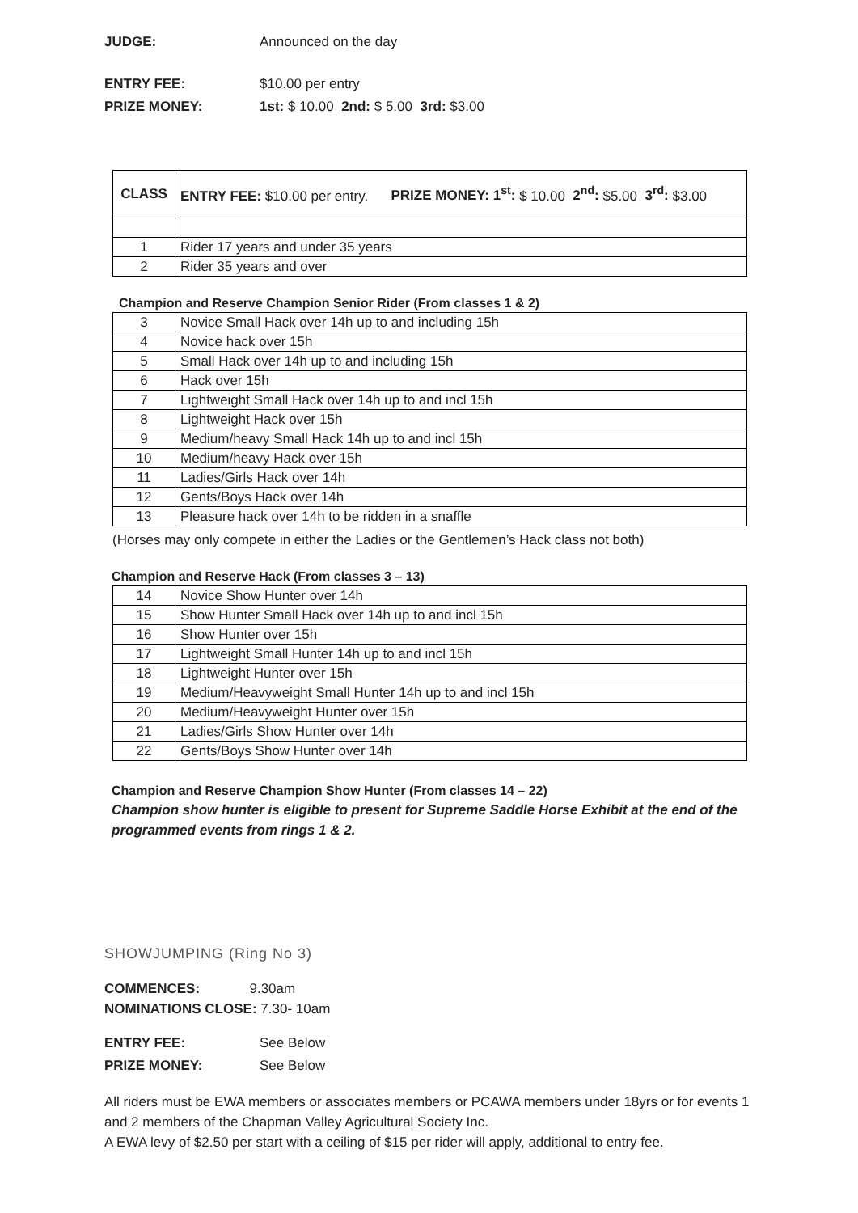JUDGE: Announced on the day
ENTRY FEE: $10.00 per entry
PRIZE MONEY: 1st: $ 10.00 2nd: $ 5.00 3rd: $3.00
| CLASS | ENTRY FEE: $10.00 per entry. PRIZE MONEY: 1<sup>st</sup>: $ 10.00 2<sup>nd</sup>: $5.00 3<sup>rd</sup>: $3.00 |
| --- | --- |
| 1 | Rider 17 years and under 35 years |
| 2 | Rider 35 years and over |
Champion and Reserve Champion Senior Rider (From classes 1 & 2)
| 3 | Novice Small Hack over 14h up to and including 15h |
| 4 | Novice hack over 15h |
| 5 | Small Hack over 14h up to and including 15h |
| 6 | Hack over 15h |
| 7 | Lightweight Small Hack over 14h up to and incl 15h |
| 8 | Lightweight Hack over 15h |
| 9 | Medium/heavy Small Hack 14h up to and incl 15h |
| 10 | Medium/heavy Hack over 15h |
| 11 | Ladies/Girls Hack over 14h |
| 12 | Gents/Boys Hack over 14h |
| 13 | Pleasure hack over 14h to be ridden in a snaffle |
(Horses may only compete in either the Ladies or the Gentlemen’s Hack class not both)
Champion and Reserve Hack (From classes 3 – 13)
| 14 | Novice Show Hunter over 14h |
| 15 | Show Hunter Small Hack over 14h up to and incl 15h |
| 16 | Show Hunter over 15h |
| 17 | Lightweight Small Hunter 14h up to and incl 15h |
| 18 | Lightweight Hunter over 15h |
| 19 | Medium/Heavyweight Small Hunter 14h up to and incl 15h |
| 20 | Medium/Heavyweight Hunter over 15h |
| 21 | Ladies/Girls Show Hunter over 14h |
| 22 | Gents/Boys Show Hunter over 14h |
Champion and Reserve Champion Show Hunter (From classes 14 – 22)
Champion show hunter is eligible to present for Supreme Saddle Horse Exhibit at the end of the programmed events from rings 1 & 2.
SHOWJUMPING (Ring No 3)
COMMENCES: 9.30am
NOMINATIONS CLOSE: 7.30- 10am
ENTRY FEE: See Below
PRIZE MONEY: See Below
All riders must be EWA members or associates members or PCAWA members under 18yrs or for events 1 and 2 members of the Chapman Valley Agricultural Society Inc.
A EWA levy of $2.50 per start with a ceiling of $15 per rider will apply, additional to entry fee.